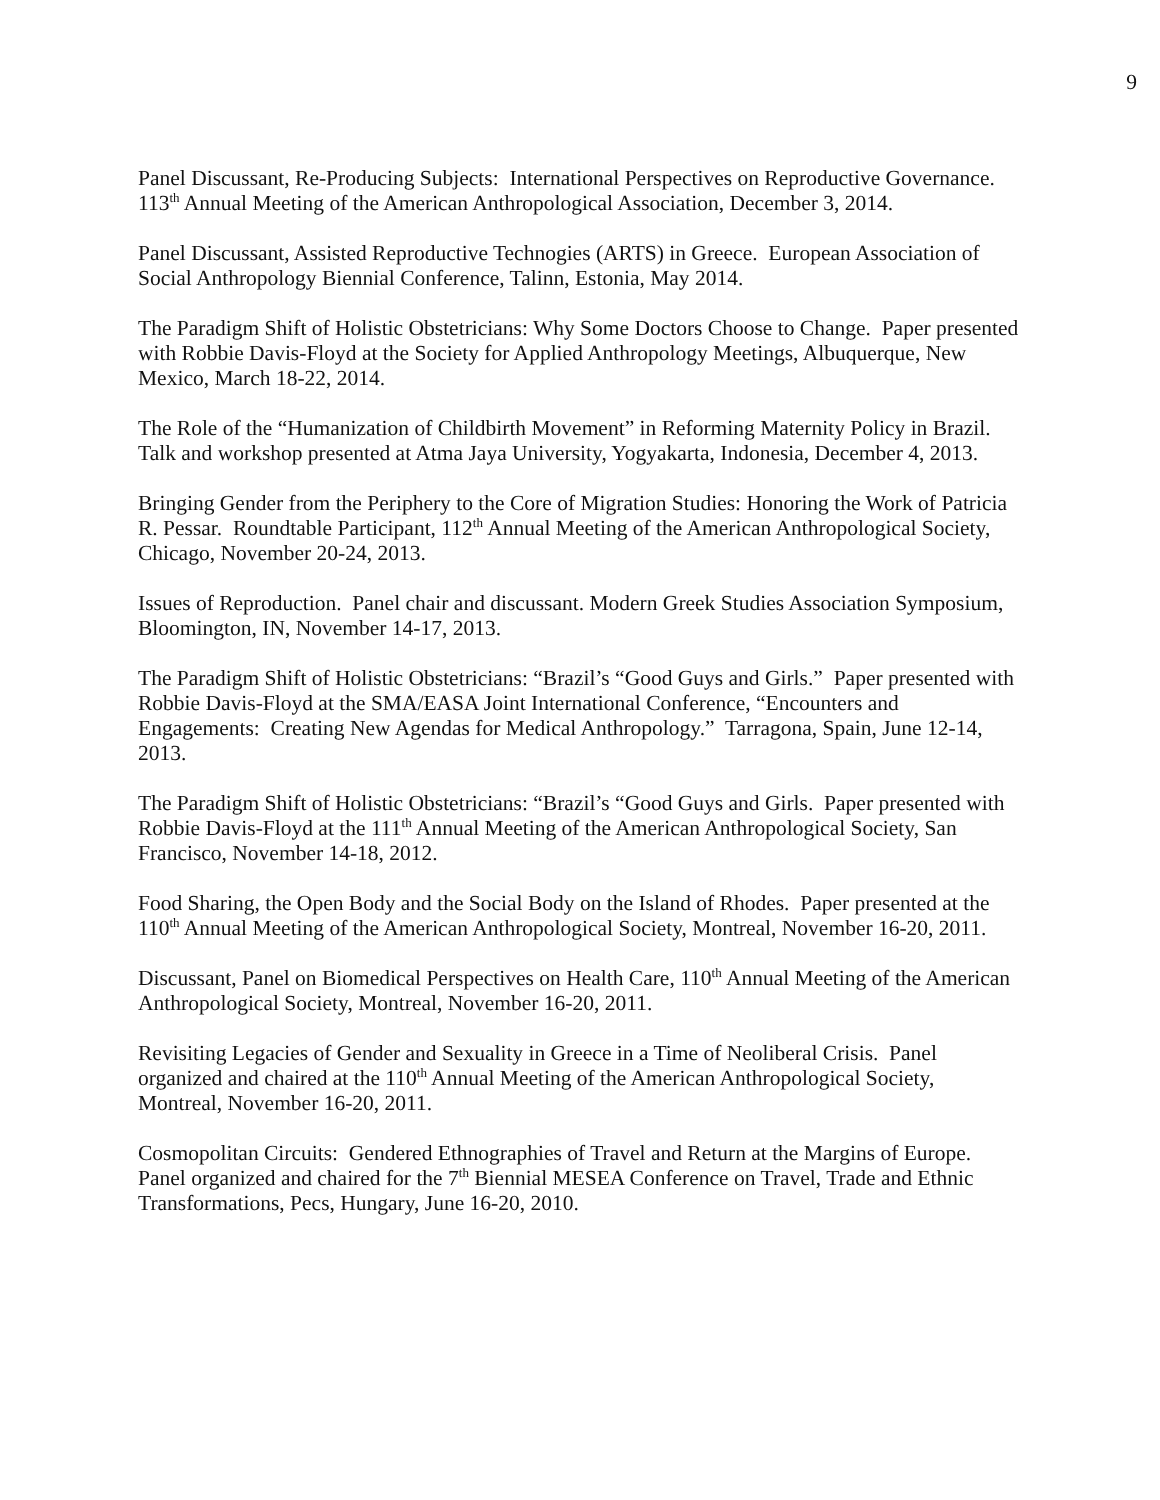9
Panel Discussant, Re-Producing Subjects: International Perspectives on Reproductive Governance. 113<sup>th</sup> Annual Meeting of the American Anthropological Association, December 3, 2014.
Panel Discussant, Assisted Reproductive Technogies (ARTS) in Greece. European Association of Social Anthropology Biennial Conference, Talinn, Estonia, May 2014.
The Paradigm Shift of Holistic Obstetricians: Why Some Doctors Choose to Change. Paper presented with Robbie Davis-Floyd at the Society for Applied Anthropology Meetings, Albuquerque, New Mexico, March 18-22, 2014.
The Role of the “Humanization of Childbirth Movement” in Reforming Maternity Policy in Brazil. Talk and workshop presented at Atma Jaya University, Yogyakarta, Indonesia, December 4, 2013.
Bringing Gender from the Periphery to the Core of Migration Studies: Honoring the Work of Patricia R. Pessar. Roundtable Participant, 112<sup>th</sup> Annual Meeting of the American Anthropological Society, Chicago, November 20-24, 2013.
Issues of Reproduction. Panel chair and discussant. Modern Greek Studies Association Symposium, Bloomington, IN, November 14-17, 2013.
The Paradigm Shift of Holistic Obstetricians: “Brazil’s “Good Guys and Girls.” Paper presented with Robbie Davis-Floyd at the SMA/EASA Joint International Conference, “Encounters and Engagements: Creating New Agendas for Medical Anthropology.” Tarragona, Spain, June 12-14, 2013.
The Paradigm Shift of Holistic Obstetricians: “Brazil’s “Good Guys and Girls. Paper presented with Robbie Davis-Floyd at the 111<sup>th</sup> Annual Meeting of the American Anthropological Society, San Francisco, November 14-18, 2012.
Food Sharing, the Open Body and the Social Body on the Island of Rhodes. Paper presented at the 110<sup>th</sup> Annual Meeting of the American Anthropological Society, Montreal, November 16-20, 2011.
Discussant, Panel on Biomedical Perspectives on Health Care, 110<sup>th</sup> Annual Meeting of the American Anthropological Society, Montreal, November 16-20, 2011.
Revisiting Legacies of Gender and Sexuality in Greece in a Time of Neoliberal Crisis. Panel organized and chaired at the 110<sup>th</sup> Annual Meeting of the American Anthropological Society, Montreal, November 16-20, 2011.
Cosmopolitan Circuits: Gendered Ethnographies of Travel and Return at the Margins of Europe. Panel organized and chaired for the 7<sup>th</sup> Biennial MESEA Conference on Travel, Trade and Ethnic Transformations, Pecs, Hungary, June 16-20, 2010.